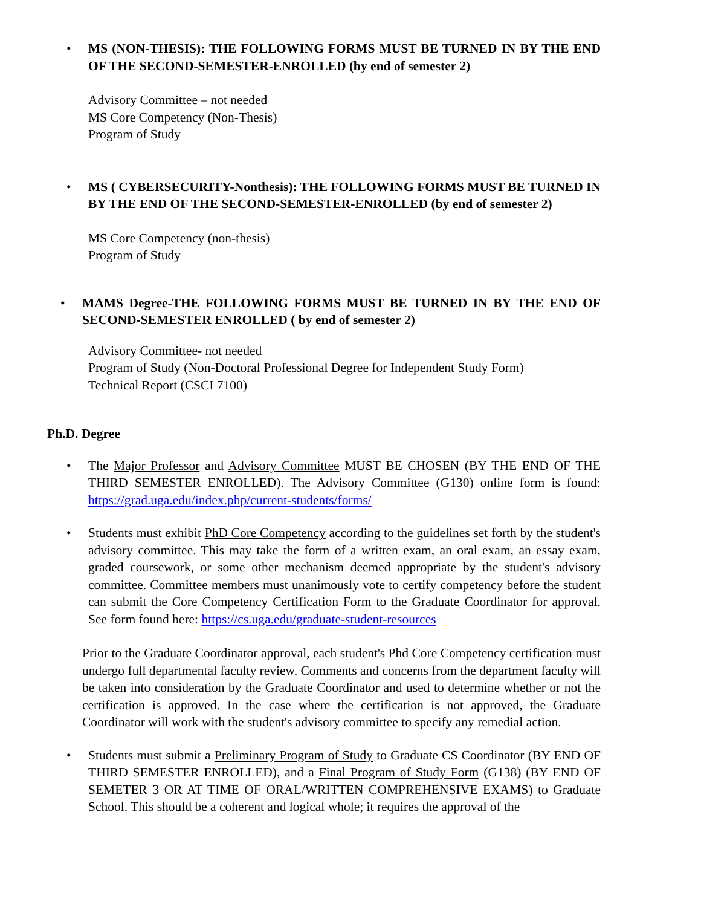• MS (NON-THESIS): THE FOLLOWING FORMS MUST BE TURNED IN BY THE END OF THE SECOND-SEMESTER-ENROLLED (by end of semester 2)
Advisory Committee – not needed
MS Core Competency (Non-Thesis)
Program of Study
• MS ( CYBERSECURITY-Nonthesis): THE FOLLOWING FORMS MUST BE TURNED IN BY THE END OF THE SECOND-SEMESTER-ENROLLED (by end of semester 2)
MS Core Competency (non-thesis)
Program of Study
• MAMS Degree-THE FOLLOWING FORMS MUST BE TURNED IN BY THE END OF SECOND-SEMESTER ENROLLED ( by end of semester 2)
Advisory Committee- not needed
Program of Study (Non-Doctoral Professional Degree for Independent Study Form)
Technical Report (CSCI 7100)
Ph.D. Degree
• The Major Professor and Advisory Committee MUST BE CHOSEN (BY THE END OF THE THIRD SEMESTER ENROLLED). The Advisory Committee (G130) online form is found: https://grad.uga.edu/index.php/current-students/forms/
• Students must exhibit PhD Core Competency according to the guidelines set forth by the student's advisory committee. This may take the form of a written exam, an oral exam, an essay exam, graded coursework, or some other mechanism deemed appropriate by the student's advisory committee. Committee members must unanimously vote to certify competency before the student can submit the Core Competency Certification Form to the Graduate Coordinator for approval. See form found here: https://cs.uga.edu/graduate-student-resources
Prior to the Graduate Coordinator approval, each student's Phd Core Competency certification must undergo full departmental faculty review. Comments and concerns from the department faculty will be taken into consideration by the Graduate Coordinator and used to determine whether or not the certification is approved. In the case where the certification is not approved, the Graduate Coordinator will work with the student's advisory committee to specify any remedial action.
• Students must submit a Preliminary Program of Study to Graduate CS Coordinator (BY END OF THIRD SEMESTER ENROLLED), and a Final Program of Study Form (G138) (BY END OF SEMETER 3 OR AT TIME OF ORAL/WRITTEN COMPREHENSIVE EXAMS) to Graduate School. This should be a coherent and logical whole; it requires the approval of the